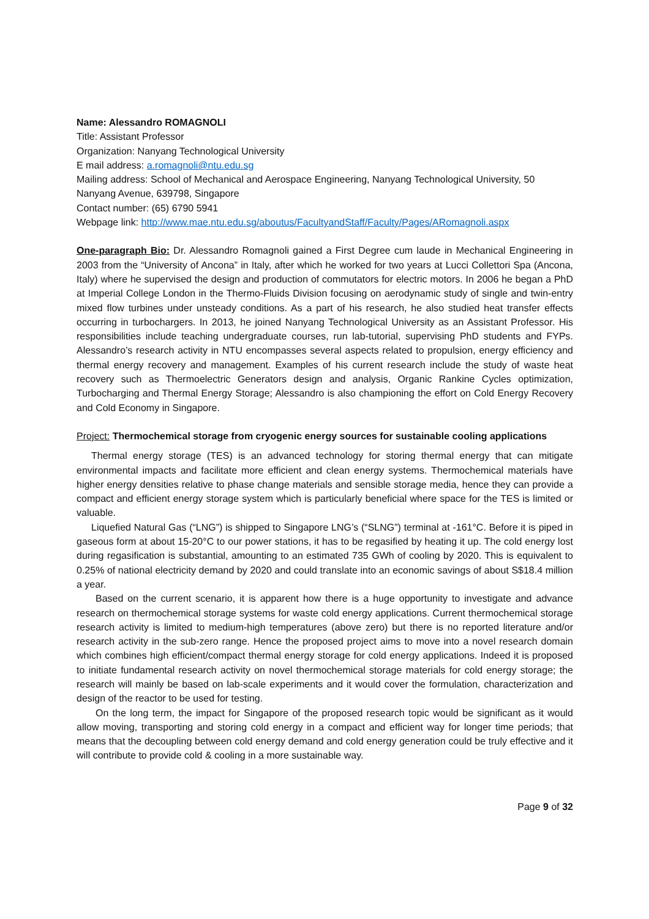Name: Alessandro ROMAGNOLI
Title: Assistant Professor
Organization: Nanyang Technological University
E mail address: a.romagnoli@ntu.edu.sg
Mailing address: School of Mechanical and Aerospace Engineering, Nanyang Technological University, 50 Nanyang Avenue, 639798, Singapore
Contact number: (65) 6790 5941
Webpage link: http://www.mae.ntu.edu.sg/aboutus/FacultyandStaff/Faculty/Pages/ARomagnoli.aspx
One-paragraph Bio: Dr. Alessandro Romagnoli gained a First Degree cum laude in Mechanical Engineering in 2003 from the “University of Ancona” in Italy, after which he worked for two years at Lucci Collettori Spa (Ancona, Italy) where he supervised the design and production of commutators for electric motors. In 2006 he began a PhD at Imperial College London in the Thermo-Fluids Division focusing on aerodynamic study of single and twin-entry mixed flow turbines under unsteady conditions. As a part of his research, he also studied heat transfer effects occurring in turbochargers. In 2013, he joined Nanyang Technological University as an Assistant Professor. His responsibilities include teaching undergraduate courses, run lab-tutorial, supervising PhD students and FYPs. Alessandro’s research activity in NTU encompasses several aspects related to propulsion, energy efficiency and thermal energy recovery and management. Examples of his current research include the study of waste heat recovery such as Thermoelectric Generators design and analysis, Organic Rankine Cycles optimization, Turbocharging and Thermal Energy Storage; Alessandro is also championing the effort on Cold Energy Recovery and Cold Economy in Singapore.
Project: Thermochemical storage from cryogenic energy sources for sustainable cooling applications
Thermal energy storage (TES) is an advanced technology for storing thermal energy that can mitigate environmental impacts and facilitate more efficient and clean energy systems. Thermochemical materials have higher energy densities relative to phase change materials and sensible storage media, hence they can provide a compact and efficient energy storage system which is particularly beneficial where space for the TES is limited or valuable.
Liquefied Natural Gas (“LNG”) is shipped to Singapore LNG’s (“SLNG”) terminal at -161°C. Before it is piped in gaseous form at about 15-20°C to our power stations, it has to be regasified by heating it up. The cold energy lost during regasification is substantial, amounting to an estimated 735 GWh of cooling by 2020. This is equivalent to 0.25% of national electricity demand by 2020 and could translate into an economic savings of about S$18.4 million a year.
Based on the current scenario, it is apparent how there is a huge opportunity to investigate and advance research on thermochemical storage systems for waste cold energy applications. Current thermochemical storage research activity is limited to medium-high temperatures (above zero) but there is no reported literature and/or research activity in the sub-zero range. Hence the proposed project aims to move into a novel research domain which combines high efficient/compact thermal energy storage for cold energy applications. Indeed it is proposed to initiate fundamental research activity on novel thermochemical storage materials for cold energy storage; the research will mainly be based on lab-scale experiments and it would cover the formulation, characterization and design of the reactor to be used for testing.
On the long term, the impact for Singapore of the proposed research topic would be significant as it would allow moving, transporting and storing cold energy in a compact and efficient way for longer time periods; that means that the decoupling between cold energy demand and cold energy generation could be truly effective and it will contribute to provide cold & cooling in a more sustainable way.
Page 9 of 32